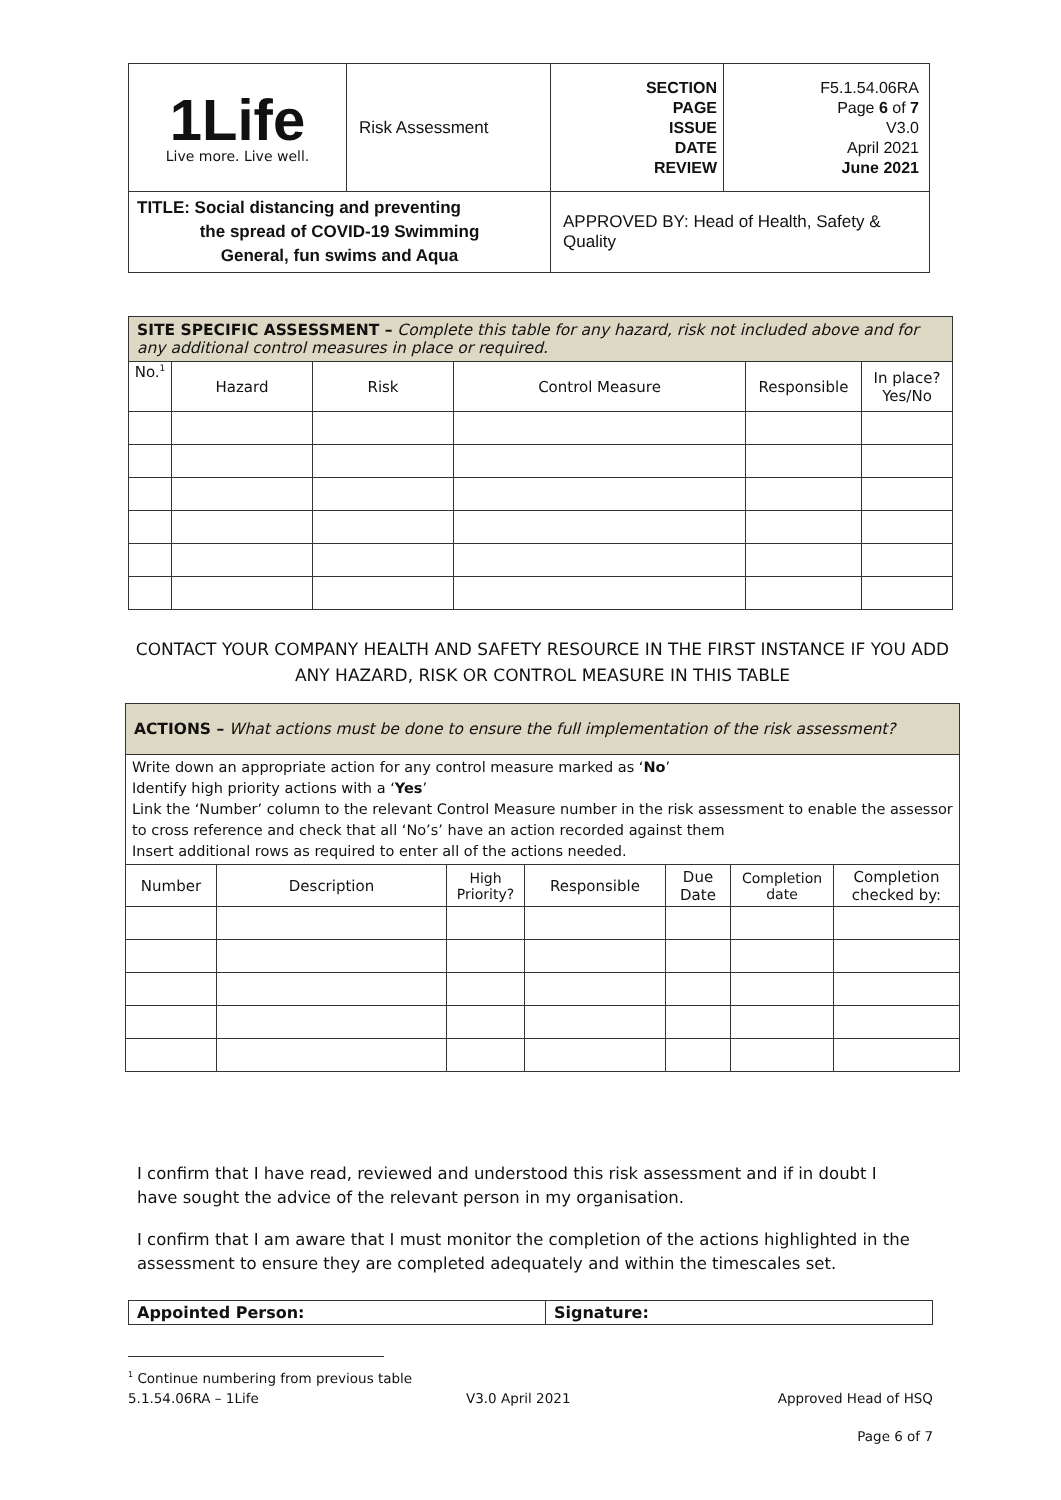| 1Life Live more. Live well. | Risk Assessment | SECTION PAGE ISSUE DATE REVIEW | F5.1.54.06RA Page 6 of 7 V3.0 April 2021 June 2021 |
| TITLE: Social distancing and preventing the spread of COVID-19 Swimming General, fun swims and Aqua | | APPROVED BY: Head of Health, Safety & Quality | |
| SITE SPECIFIC ASSESSMENT – Complete this table for any hazard, risk not included above and for any additional control measures in place or required. | | | | | |
| No.<sup>1</sup> | Hazard | Risk | Control Measure | Responsible | In place? Yes/No |
CONTACT YOUR COMPANY HEALTH AND SAFETY RESOURCE IN THE FIRST INSTANCE IF YOU ADD ANY HAZARD, RISK OR CONTROL MEASURE IN THIS TABLE
| ACTIONS – What actions must be done to ensure the full implementation of the risk assessment? | | | | | | |
| Write down an appropriate action for any control measure marked as ‘ No ’ Identify high priority actions with a ‘ Yes ’ Link the ‘Number’ column to the relevant Control Measure number in the risk assessment to enable the assessor to cross reference and check that all ‘No’s’ have an action recorded against them Insert additional rows as required to enter all of the actions needed. | | | | | | |
| Number | Description | High Priority? | Responsible | Due Date | Completion date | Completion checked by: |
I confirm that I have read, reviewed and understood this risk assessment and if in doubt I have sought the advice of the relevant person in my organisation.
I confirm that I am aware that I must monitor the completion of the actions highlighted in the assessment to ensure they are completed adequately and within the timescales set.
| Appointed Person: | Signature: |
<sup>1</sup> Continue numbering from previous table
5.1.54.06RA – 1Life V3.0 April 2021 Approved Head of HSQ
Page 6 of 7